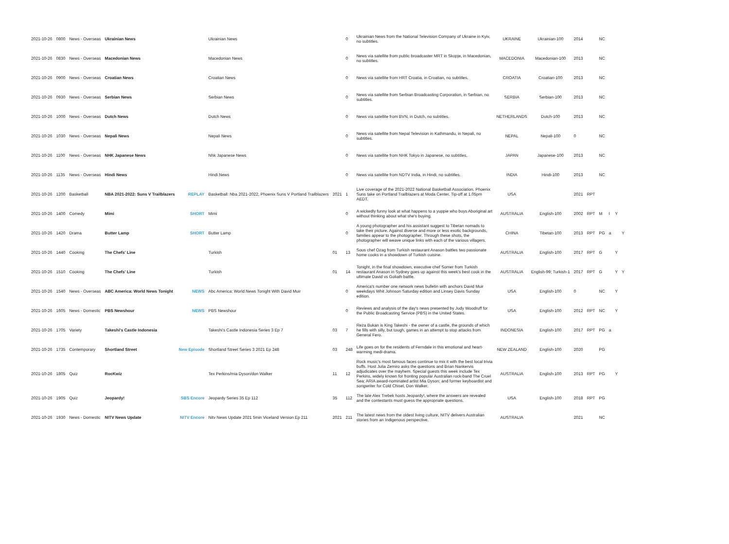| 2021-10-26 | 0800 | News - Overseas | Ukrainian News | | Ukrainian News | | 0 | Ukrainian News from the National Television Company of Ukraine in Kyiv, no subtitles. | UKRAINE | Ukrainian-100 | 2014 | | NC | | | |
| 2021-10-26 | 0830 | News - Overseas | Macedonian News | | Macedonian News | | 0 | News via satellite from public broadcaster MRT in Skopje, in Macedonian, no subtitles. | MACEDONIA | Macedonian-100 | 2013 | | NC | | | |
| 2021-10-26 | 0900 | News - Overseas | Croatian News | | Croatian News | | 0 | News via satellite from HRT Croatia, in Croatian, no subtitles. | CROATIA | Croatian-100 | 2013 | | NC | | | |
| 2021-10-26 | 0930 | News - Overseas | Serbian News | | Serbian News | | 0 | News via satellite from Serbian Broadcasting Corporation, in Serbian, no subtitles. | SERBIA | Serbian-100 | 2013 | | NC | | | |
| 2021-10-26 | 1000 | News - Overseas | Dutch News | | Dutch News | | 0 | News via satellite from BVN, in Dutch, no subtitles. | NETHERLANDS | Dutch-100 | 2013 | | NC | | | |
| 2021-10-26 | 1030 | News - Overseas | Nepali News | | Nepali News | | 0 | News via satellite from Nepal Television in Kathmandu, in Nepali, no subtitles. | NEPAL | Nepali-100 | 0 | | NC | | | |
| 2021-10-26 | 1100 | News - Overseas | NHK Japanese News | | Nhk Japanese News | | 0 | News via satellite from NHK Tokyo in Japanese, no subtitles. | JAPAN | Japanese-100 | 2013 | | NC | | | |
| 2021-10-26 | 1135 | News - Overseas | Hindi News | | Hindi News | | 0 | News via satellite from NDTV India, in Hindi, no subtitles. | INDIA | Hindi-100 | 2013 | | NC | | | |
| 2021-10-26 | 1200 | Basketball | NBA 2021-2022: Suns V Trailblazers | REPLAY | Basketball: Nba 2021-2022, Phoenix Suns V Portland Trailblazers | 2021 | 1 | Live coverage of the 2021-2022 National Basketball Association. Phoenix Suns take on Portland Trailblazers at Moda Center. Tip-off at 1.05pm AEDT. | USA | | 2021 | RPT | | | | |
| 2021-10-26 | 1400 | Comedy | Mimi | SHORT | Mimi | | 0 | A wickedly funny look at what happens to a yuppie who buys Aboriginal art without thinking about what she's buying. | AUSTRALIA | English-100 | 2002 | RPT | M | l | Y | |
| 2021-10-26 | 1420 | Drama | Butter Lamp | SHORT | Butter Lamp | | 0 | A young photographer and his assistant suggest to Tibetan nomads to take their picture. Against diverse and more or less exotic backgrounds, families appear to the photographer. Through these shots, the photographer will weave unique links with each of the various villagers. | CHINA | Tibetan-100 | 2013 | RPT | PG | a | | Y |
| 2021-10-26 | 1440 | Cooking | The Chefs' Line | | Turkish | 01 | 13 | Sous chef Ozag from Turkish restaurant Anason battles two passionate home cooks in a showdown of Turkish cuisine. | AUSTRALIA | English-100 | 2017 | RPT | G | | Y | |
| 2021-10-26 | 1510 | Cooking | The Chefs' Line | | Turkish | 01 | 14 | Tonight, in the final showdown, executive chef Somer from Turkish restaurant Anason in Sydney goes up against this week's best cook in the ultimate David vs Goliath battle. | AUSTRALIA | English-99; Turkish-1 | 2017 | RPT | G | | Y | Y |
| 2021-10-26 | 1540 | News - Overseas | ABC America: World News Tonight | NEWS | Abc America: World News Tonight With David Muir | | 0 | America's number one network news bulletin with anchors David Muir weekdays Whit Johnson Saturday edition and Linsey Davis Sunday edition. | USA | English-100 | 0 | | NC | | Y | |
| 2021-10-26 | 1605 | News - Domestic | PBS Newshour | NEWS | PBS Newshour | | 0 | Reviews and analysis of the day's news presented by Judy Woodruff for the Public Broadcasting Service (PBS) in the United States. | USA | English-100 | 2012 | RPT | NC | | Y | |
| 2021-10-26 | 1705 | Variety | Takeshi's Castle Indonesia | | Takeshi's Castle Indonesia Series 3 Ep 7 | 03 | 7 | Reza Bukan is King Takeshi - the owner of a castle, the grounds of which he fills with silly, but tough, games in an attempt to stop attacks from General Fero. | INDONESIA | English-100 | 2017 | RPT | PG | a | | |
| 2021-10-26 | 1735 | Contemporary | Shortland Street | New Episode | Shortland Street Series 3 2021 Ep 248 | 03 | 248 | Life goes on for the residents of Ferndale in this emotional and heart-warming medi-drama. | NEW ZEALAND | English-100 | 2020 | | PG | | | |
| 2021-10-26 | 1805 | Quiz | RocKwiz | | Tex Perkins/mia Dyson/don Walker | 11 | 12 | Rock music's most famous faces continue to mix it with the best local trivia buffs. Host Julia Zemiro asks the questions and Brian Nankervis adjudicates over the mayhem. Special guests this week include Tex Perkins, widely known for fronting popular Australian rock-band The Cruel Sea; ARIA award-nominated artist Mia Dyson; and former keyboardist and songwriter for Cold Chisel, Don Walker. | AUSTRALIA | English-100 | 2013 | RPT | PG | | Y | |
| 2021-10-26 | 1905 | Quiz | Jeopardy! | SBS Encore | Jeopardy Series 35 Ep 112 | 35 | 112 | The late Alex Trebek hosts Jeopardy!, where the answers are revealed and the contestants must guess the appropriate questions. | USA | English-100 | 2018 | RPT | PG | | | |
| 2021-10-26 | 1930 | News - Domestic | NITV News Update | NITV Encore | Nitv News Update 2021 5min Viceland Version Ep 211 | 2021 | 211 | The latest news from the oldest living culture, NITV delivers Australian stories from an Indigenous perspective. | AUSTRALIA | | 2021 | | NC | | | |